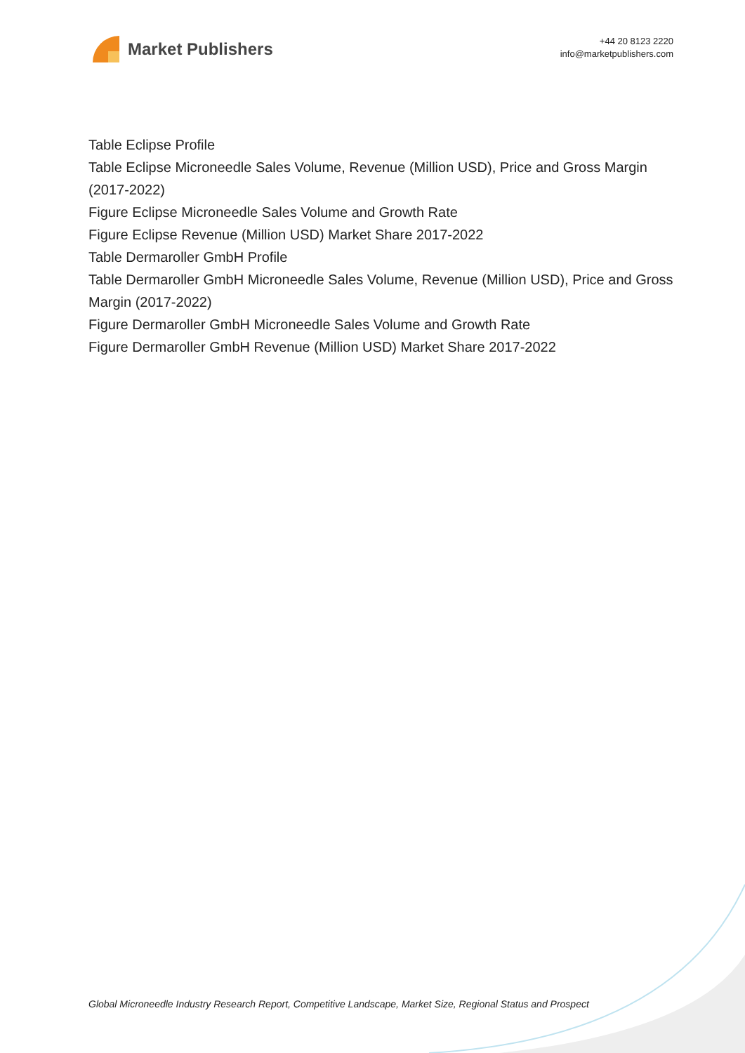Market Publishers
+44 20 8123 2220
info@marketpublishers.com
Table Eclipse Profile
Table Eclipse Microneedle Sales Volume, Revenue (Million USD), Price and Gross Margin (2017-2022)
Figure Eclipse Microneedle Sales Volume and Growth Rate
Figure Eclipse Revenue (Million USD) Market Share 2017-2022
Table Dermaroller GmbH Profile
Table Dermaroller GmbH Microneedle Sales Volume, Revenue (Million USD), Price and Gross Margin (2017-2022)
Figure Dermaroller GmbH Microneedle Sales Volume and Growth Rate
Figure Dermaroller GmbH Revenue (Million USD) Market Share 2017-2022
Global Microneedle Industry Research Report, Competitive Landscape, Market Size, Regional Status and Prospect